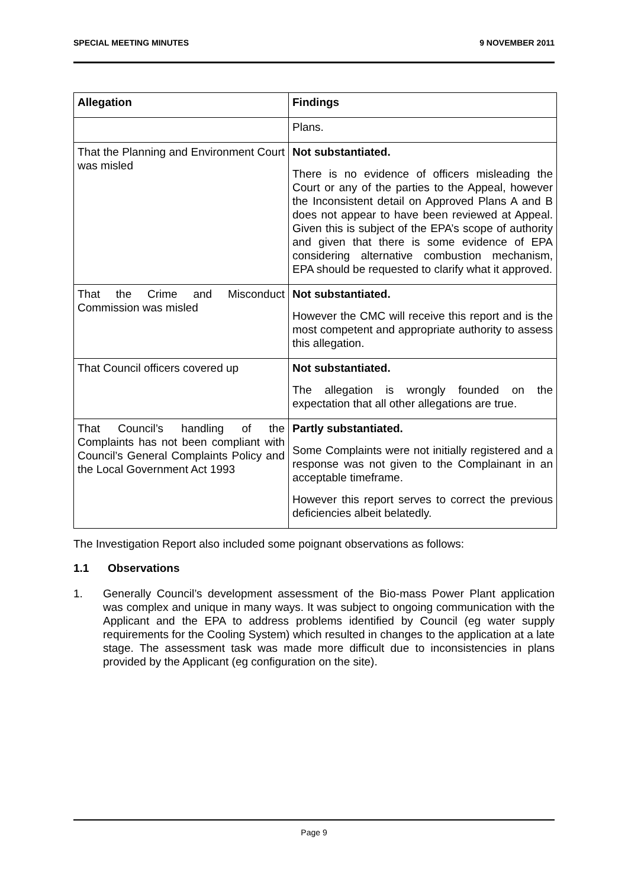SPECIAL MEETING MINUTES 9 NOVEMBER 2011
| Allegation | Findings |
| --- | --- |
| | Plans. |
| That the Planning and Environment Court was misled | Not substantiated. There is no evidence of officers misleading the Court or any of the parties to the Appeal, however the Inconsistent detail on Approved Plans A and B does not appear to have been reviewed at Appeal. Given this is subject of the EPA’s scope of authority and given that there is some evidence of EPA considering alternative combustion mechanism, EPA should be requested to clarify what it approved. |
| That the Crime and Misconduct Commission was misled | Not substantiated. However the CMC will receive this report and is the most competent and appropriate authority to assess this allegation. |
| That Council officers covered up | Not substantiated. The allegation is wrongly founded on the expectation that all other allegations are true. |
| That Council’s handling of the Complaints has not been compliant with Council’s General Complaints Policy and the Local Government Act 1993 | Partly substantiated. Some Complaints were not initially registered and a response was not given to the Complainant in an acceptable timeframe. However this report serves to correct the previous deficiencies albeit belatedly. |
The Investigation Report also included some poignant observations as follows:
1.1 Observations
1. Generally Council’s development assessment of the Bio-mass Power Plant application was complex and unique in many ways. It was subject to ongoing communication with the Applicant and the EPA to address problems identified by Council (eg water supply requirements for the Cooling System) which resulted in changes to the application at a late stage. The assessment task was made more difficult due to inconsistencies in plans provided by the Applicant (eg configuration on the site).
Page 9